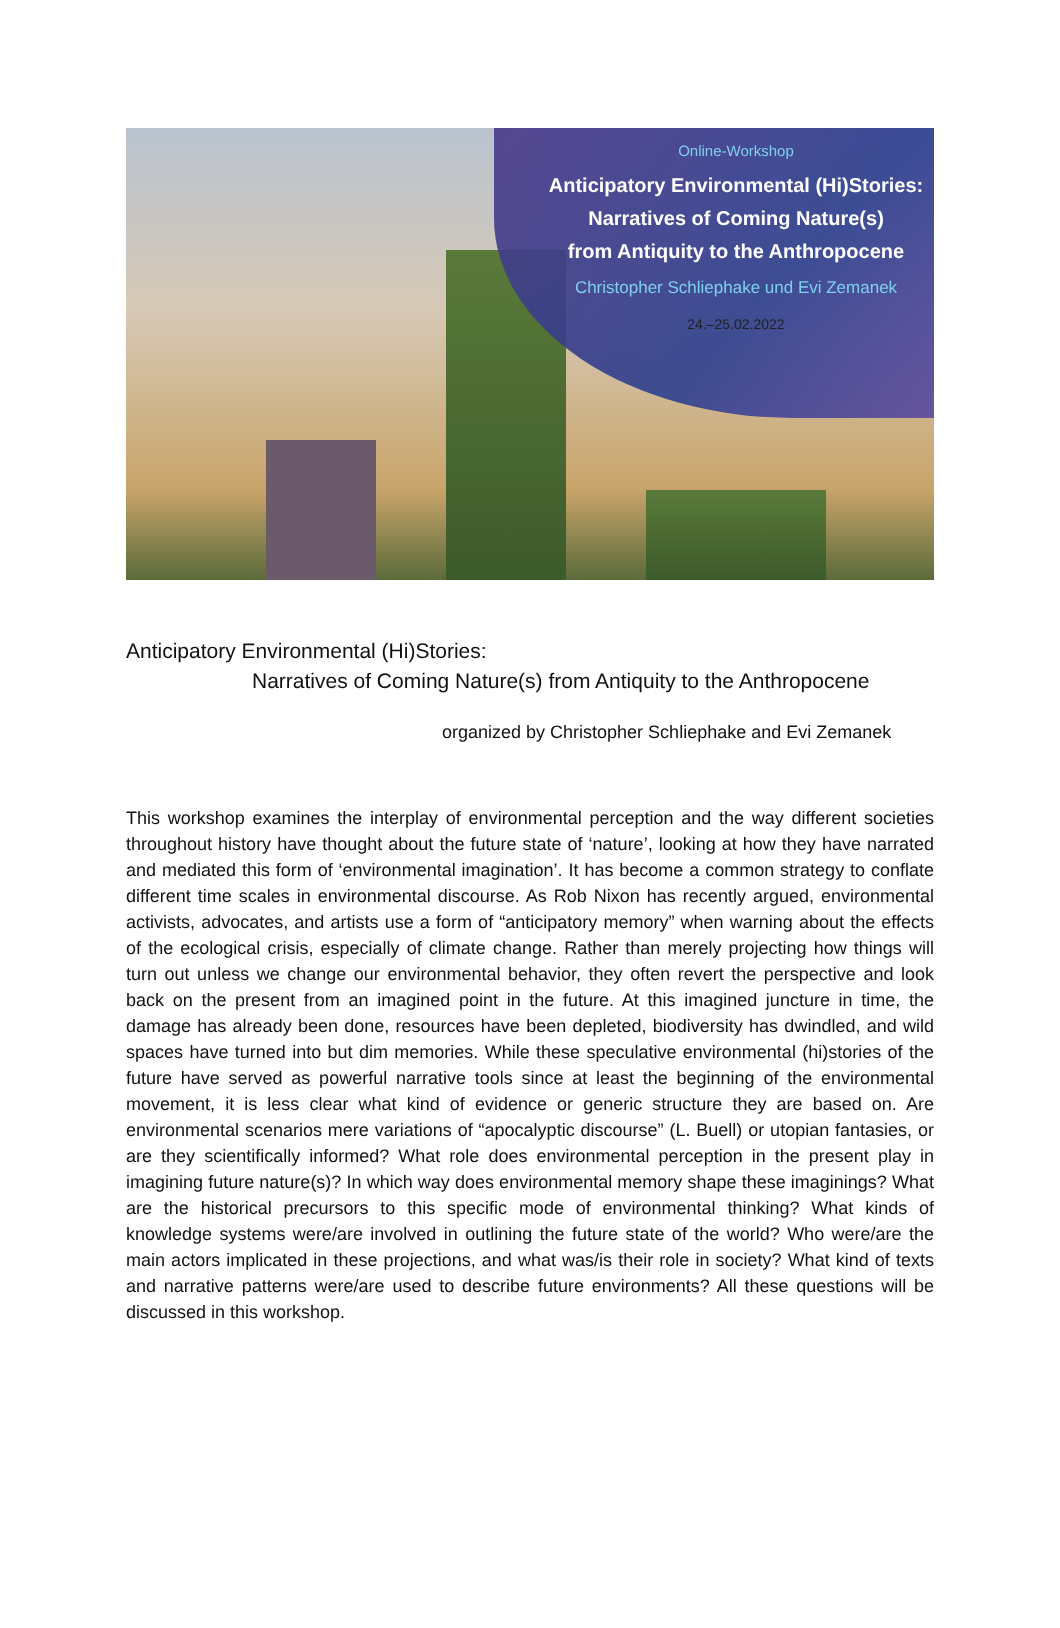Online-Workshop
Anticipatory Environmental (Hi)Stories:
Narratives of Coming Nature(s)
from Antiquity to the Anthropocene
Christopher Schliephake und Evi Zemanek
24.–25.02.2022
Anticipatory Environmental (Hi)Stories:
Narratives of Coming Nature(s) from Antiquity to the Anthropocene
organized by Christopher Schliephake and Evi Zemanek
This workshop examines the interplay of environmental perception and the way different societies throughout history have thought about the future state of ‘nature’, looking at how they have narrated and mediated this form of ‘environmental imagination’. It has become a common strategy to conflate different time scales in environmental discourse. As Rob Nixon has recently argued, environmental activists, advocates, and artists use a form of “anticipatory memory” when warning about the effects of the ecological crisis, especially of climate change. Rather than merely projecting how things will turn out unless we change our environmental behavior, they often revert the perspective and look back on the present from an imagined point in the future. At this imagined juncture in time, the damage has already been done, resources have been depleted, biodiversity has dwindled, and wild spaces have turned into but dim memories. While these speculative environmental (hi)stories of the future have served as powerful narrative tools since at least the beginning of the environmental movement, it is less clear what kind of evidence or generic structure they are based on. Are environmental scenarios mere variations of “apocalyptic discourse” (L. Buell) or utopian fantasies, or are they scientifically informed? What role does environmental perception in the present play in imagining future nature(s)? In which way does environmental memory shape these imaginings? What are the historical precursors to this specific mode of environmental thinking? What kinds of knowledge systems were/are involved in outlining the future state of the world? Who were/are the main actors implicated in these projections, and what was/is their role in society? What kind of texts and narrative patterns were/are used to describe future environments? All these questions will be discussed in this workshop.